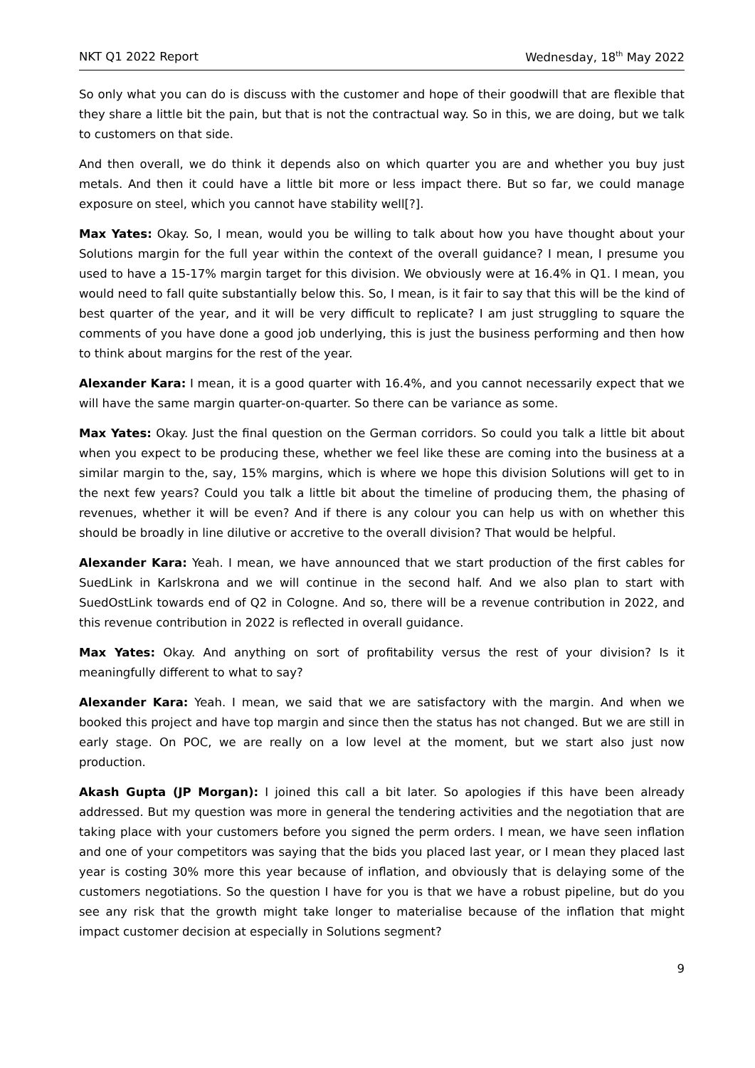NKT Q1 2022 Report Wednesday, 18<sup>th</sup> May 2022
So only what you can do is discuss with the customer and hope of their goodwill that are flexible that they share a little bit the pain, but that is not the contractual way. So in this, we are doing, but we talk to customers on that side.
And then overall, we do think it depends also on which quarter you are and whether you buy just metals. And then it could have a little bit more or less impact there. But so far, we could manage exposure on steel, which you cannot have stability well[?].
Max Yates: Okay. So, I mean, would you be willing to talk about how you have thought about your Solutions margin for the full year within the context of the overall guidance? I mean, I presume you used to have a 15-17% margin target for this division. We obviously were at 16.4% in Q1. I mean, you would need to fall quite substantially below this. So, I mean, is it fair to say that this will be the kind of best quarter of the year, and it will be very difficult to replicate? I am just struggling to square the comments of you have done a good job underlying, this is just the business performing and then how to think about margins for the rest of the year.
Alexander Kara: I mean, it is a good quarter with 16.4%, and you cannot necessarily expect that we will have the same margin quarter-on-quarter. So there can be variance as some.
Max Yates: Okay. Just the final question on the German corridors. So could you talk a little bit about when you expect to be producing these, whether we feel like these are coming into the business at a similar margin to the, say, 15% margins, which is where we hope this division Solutions will get to in the next few years? Could you talk a little bit about the timeline of producing them, the phasing of revenues, whether it will be even? And if there is any colour you can help us with on whether this should be broadly in line dilutive or accretive to the overall division? That would be helpful.
Alexander Kara: Yeah. I mean, we have announced that we start production of the first cables for SuedLink in Karlskrona and we will continue in the second half. And we also plan to start with SuedOstLink towards end of Q2 in Cologne. And so, there will be a revenue contribution in 2022, and this revenue contribution in 2022 is reflected in overall guidance.
Max Yates: Okay. And anything on sort of profitability versus the rest of your division? Is it meaningfully different to what to say?
Alexander Kara: Yeah. I mean, we said that we are satisfactory with the margin. And when we booked this project and have top margin and since then the status has not changed. But we are still in early stage. On POC, we are really on a low level at the moment, but we start also just now production.
Akash Gupta (JP Morgan): I joined this call a bit later. So apologies if this have been already addressed. But my question was more in general the tendering activities and the negotiation that are taking place with your customers before you signed the perm orders. I mean, we have seen inflation and one of your competitors was saying that the bids you placed last year, or I mean they placed last year is costing 30% more this year because of inflation, and obviously that is delaying some of the customers negotiations. So the question I have for you is that we have a robust pipeline, but do you see any risk that the growth might take longer to materialise because of the inflation that might impact customer decision at especially in Solutions segment?
9